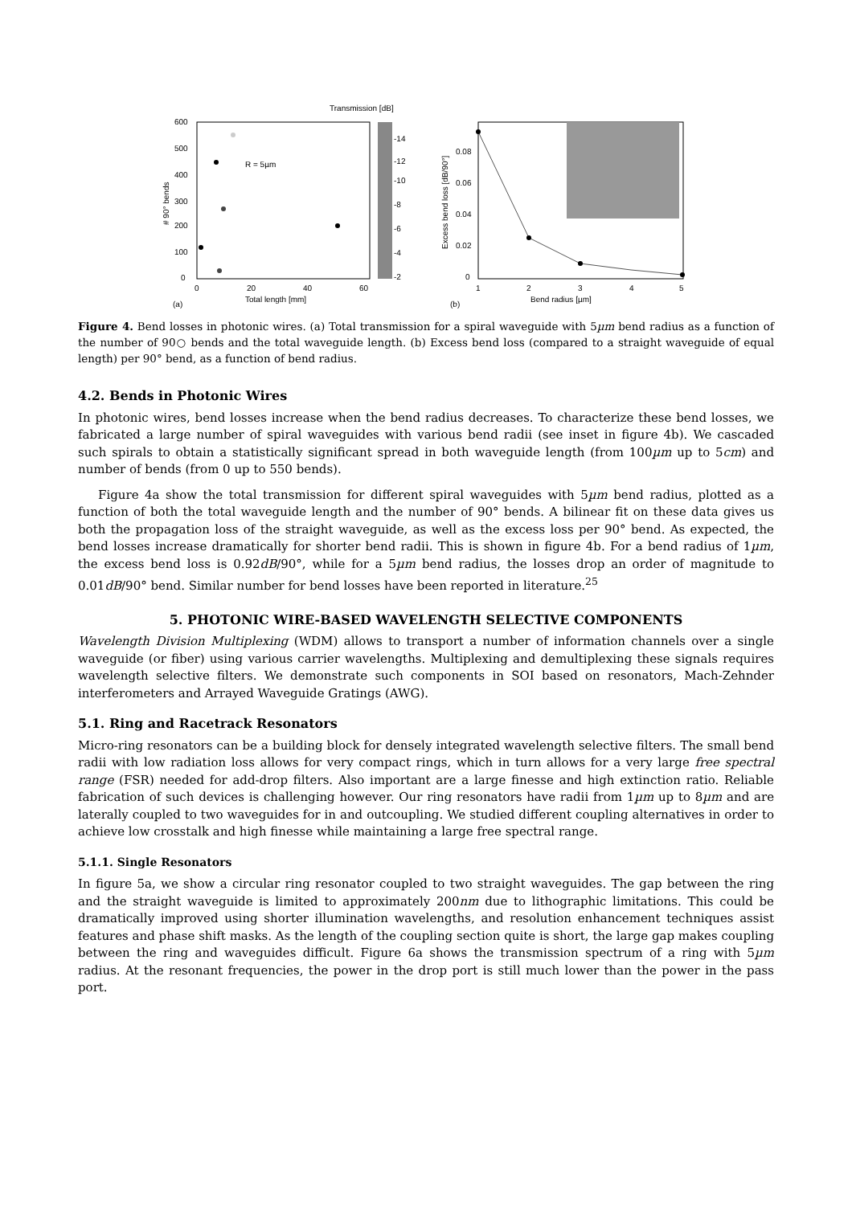Transmission [dB]
R = 5µm
600
500
400
300
200
100
0
-14
-12
-10
-8
-6
-4
-2
0
20
40
60
Total length [mm]
(a)
# 90° bends
0.08
0.06
0.04
0.02
0
1
2
3
4
5
Bend radius [µm]
(b)
Excess bend loss [dB/90°]
Figure 4. Bend losses in photonic wires. (a) Total transmission for a spiral waveguide with 5µm bend radius as a function of the number of 90○ bends and the total waveguide length. (b) Excess bend loss (compared to a straight waveguide of equal length) per 90° bend, as a function of bend radius.
4.2. Bends in Photonic Wires
In photonic wires, bend losses increase when the bend radius decreases. To characterize these bend losses, we fabricated a large number of spiral waveguides with various bend radii (see inset in figure 4b). We cascaded such spirals to obtain a statistically significant spread in both waveguide length (from 100µm up to 5cm) and number of bends (from 0 up to 550 bends).
Figure 4a show the total transmission for different spiral waveguides with 5µm bend radius, plotted as a function of both the total waveguide length and the number of 90° bends. A bilinear fit on these data gives us both the propagation loss of the straight waveguide, as well as the excess loss per 90° bend. As expected, the bend losses increase dramatically for shorter bend radii. This is shown in figure 4b. For a bend radius of 1µm, the excess bend loss is 0.92dB/90°, while for a 5µm bend radius, the losses drop an order of magnitude to 0.01dB/90° bend. Similar number for bend losses have been reported in literature.<sup>25</sup>
5. PHOTONIC WIRE-BASED WAVELENGTH SELECTIVE COMPONENTS
Wavelength Division Multiplexing (WDM) allows to transport a number of information channels over a single waveguide (or fiber) using various carrier wavelengths. Multiplexing and demultiplexing these signals requires wavelength selective filters. We demonstrate such components in SOI based on resonators, Mach-Zehnder interferometers and Arrayed Waveguide Gratings (AWG).
5.1. Ring and Racetrack Resonators
Micro-ring resonators can be a building block for densely integrated wavelength selective filters. The small bend radii with low radiation loss allows for very compact rings, which in turn allows for a very large free spectral range (FSR) needed for add-drop filters. Also important are a large finesse and high extinction ratio. Reliable fabrication of such devices is challenging however. Our ring resonators have radii from 1µm up to 8µm and are laterally coupled to two waveguides for in and outcoupling. We studied different coupling alternatives in order to achieve low crosstalk and high finesse while maintaining a large free spectral range.
5.1.1. Single Resonators
In figure 5a, we show a circular ring resonator coupled to two straight waveguides. The gap between the ring and the straight waveguide is limited to approximately 200nm due to lithographic limitations. This could be dramatically improved using shorter illumination wavelengths, and resolution enhancement techniques assist features and phase shift masks. As the length of the coupling section quite is short, the large gap makes coupling between the ring and waveguides difficult. Figure 6a shows the transmission spectrum of a ring with 5µm radius. At the resonant frequencies, the power in the drop port is still much lower than the power in the pass port.